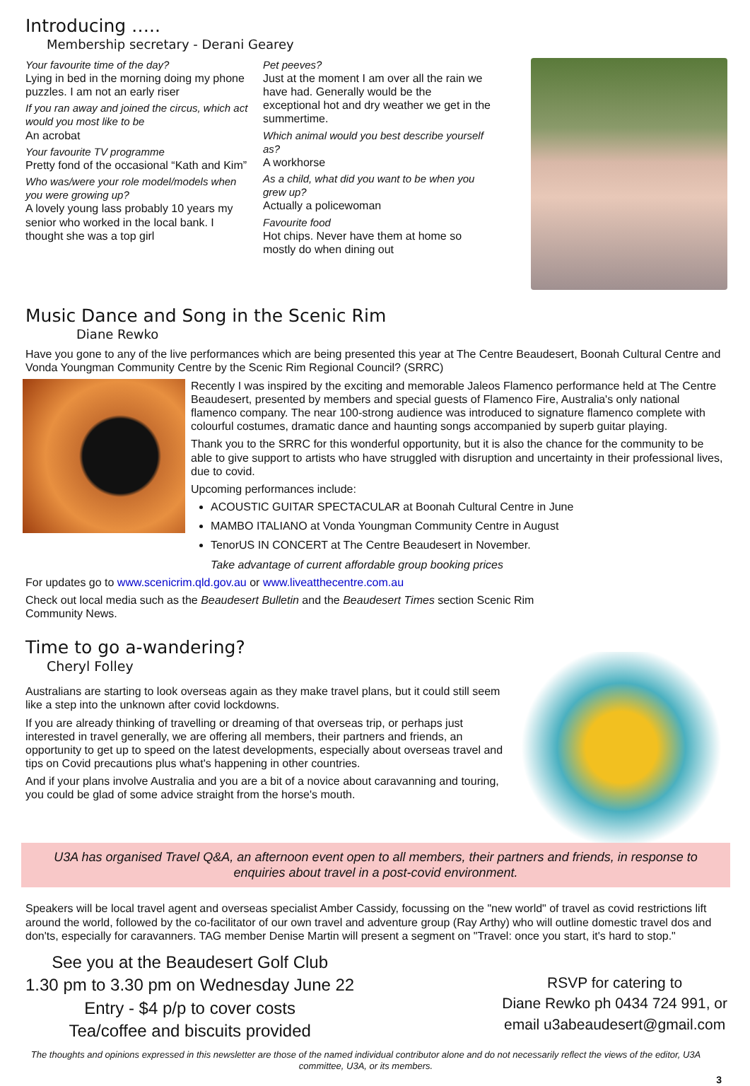Introducing …..
Membership secretary - Derani Gearey
Your favourite time of the day?
Lying in bed in the morning doing my phone puzzles. I am not an early riser
If you ran away and joined the circus, which act would you most like to be
An acrobat
Your favourite TV programme
Pretty fond of the occasional “Kath and Kim”
Who was/were your role model/models when you were growing up?
A lovely young lass probably 10 years my senior who worked in the local bank. I thought she was a top girl
Pet peeves?
Just at the moment I am over all the rain we have had. Generally would be the exceptional hot and dry weather we get in the summertime.
Which animal would you best describe yourself as?
A workhorse
As a child, what did you want to be when you grew up?
Actually a policewoman
Favourite food
Hot chips. Never have them at home so mostly do when dining out
Music Dance and Song in the Scenic Rim
Diane Rewko
Have you gone to any of the live performances which are being presented this year at The Centre Beaudesert, Boonah Cultural Centre and Vonda Youngman Community Centre by the Scenic Rim Regional Council? (SRRC)
Recently I was inspired by the exciting and memorable Jaleos Flamenco performance held at The Centre Beaudesert, presented by members and special guests of Flamenco Fire, Australia's only national flamenco company. The near 100-strong audience was introduced to signature flamenco complete with colourful costumes, dramatic dance and haunting songs accompanied by superb guitar playing.
Thank you to the SRRC for this wonderful opportunity, but it is also the chance for the community to be able to give support to artists who have struggled with disruption and uncertainty in their professional lives, due to covid.
Upcoming performances include:
ACOUSTIC GUITAR SPECTACULAR at Boonah Cultural Centre in June
MAMBO ITALIANO at Vonda Youngman Community Centre in August
TenorUS IN CONCERT at The Centre Beaudesert in November.
Take advantage of current affordable group booking prices
For updates go to www.scenicrim.qld.gov.au or www.liveatthecentre.com.au
Check out local media such as the Beaudesert Bulletin and the Beaudesert Times section Scenic Rim Community News.
Time to go a-wandering?
Cheryl Folley
Australians are starting to look overseas again as they make travel plans, but it could still seem like a step into the unknown after covid lockdowns.
If you are already thinking of travelling or dreaming of that overseas trip, or perhaps just interested in travel generally, we are offering all members, their partners and friends, an opportunity to get up to speed on the latest developments, especially about overseas travel and tips on Covid precautions plus what's happening in other countries.
And if your plans involve Australia and you are a bit of a novice about caravanning and touring, you could be glad of some advice straight from the horse's mouth.
U3A has organised Travel Q&A, an afternoon event open to all members, their partners and friends, in response to enquiries about travel in a post-covid environment.
Speakers will be local travel agent and overseas specialist Amber Cassidy, focussing on the "new world" of travel as covid restrictions lift around the world, followed by the co-facilitator of our own travel and adventure group (Ray Arthy) who will outline domestic travel dos and don'ts, especially for caravanners. TAG member Denise Martin will present a segment on "Travel: once you start, it's hard to stop."
See you at the Beaudesert Golf Club
1.30 pm to 3.30 pm on Wednesday June 22
Entry - $4 p/p to cover costs
Tea/coffee and biscuits provided
RSVP for catering to
Diane Rewko ph 0434 724 991, or
email u3abeaudesert@gmail.com
The thoughts and opinions expressed in this newsletter are those of the named individual contributor alone and do not necessarily reflect the views of the editor, U3A committee, U3A, or its members.
3